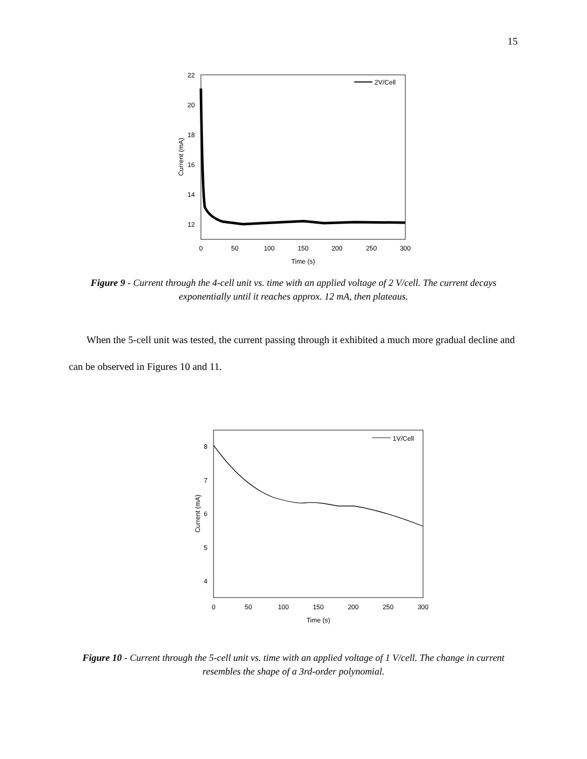15
22
20
18
16
14
12
0
50
100
150
200
250
300
Time (s)
Current (mA)
2V/Cell
Figure 9 - Current through the 4-cell unit vs. time with an applied voltage of 2 V/cell. The current decays exponentially until it reaches approx. 12 mA, then plateaus.
When the 5-cell unit was tested, the current passing through it exhibited a much more gradual decline and can be observed in Figures 10 and 11.
8
7
6
5
4
0
50
100
150
200
250
300
Time (s)
Current (mA)
1V/Cell
Figure 10 - Current through the 5-cell unit vs. time with an applied voltage of 1 V/cell. The change in current resembles the shape of a 3rd-order polynomial.